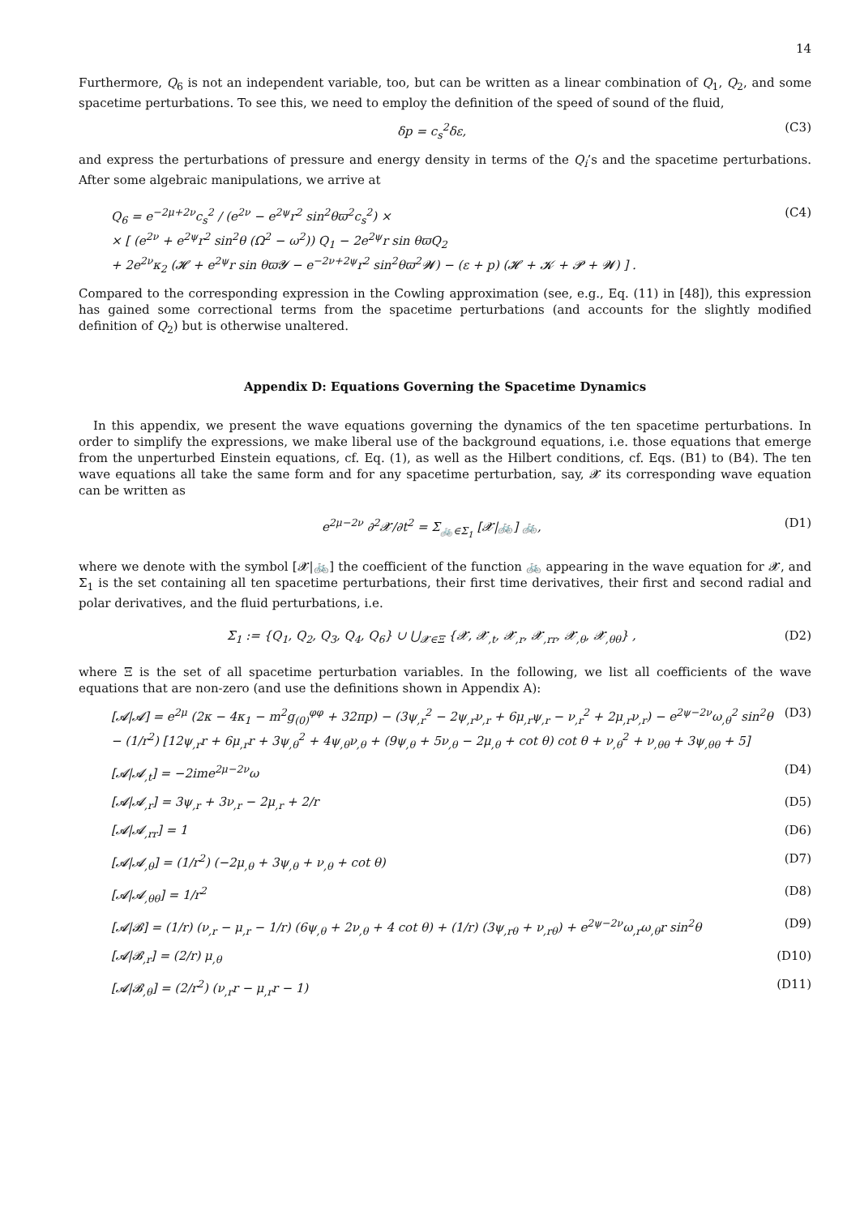14
Furthermore, Q<sub>6</sub> is not an independent variable, too, but can be written as a linear combination of Q<sub>1</sub>, Q<sub>2</sub>, and some spacetime perturbations. To see this, we need to employ the definition of the speed of sound of the fluid,
δp = c<sub>s</sub><sup>2</sup>δε, (C3)
and express the perturbations of pressure and energy density in terms of the Q<sub>i</sub>’s and the spacetime perturbations. After some algebraic manipulations, we arrive at
Q<sub>6</sub> = e<sup>−2μ+2ν</sup>c<sub>s</sub><sup>2</sup> / (e<sup>2ν</sup> − e<sup>2ψ</sup>r<sup>2</sup> sin<sup>2</sup>θϖ<sup>2</sup>c<sub>s</sub><sup>2</sup>) ×
× [ (e<sup>2ν</sup> + e<sup>2ψ</sup>r<sup>2</sup> sin<sup>2</sup>θ (Ω<sup>2</sup> − ω<sup>2</sup>)) Q<sub>1</sub> − 2e<sup>2ψ</sup>r sin θϖQ<sub>2</sub>
+ 2e<sup>2ν</sup>κ<sub>2</sub> (𝓗 + e<sup>2ψ</sup>r sin θϖ𝓨 − e<sup>−2ν+2ψ</sup>r<sup>2</sup> sin<sup>2</sup>θϖ<sup>2</sup>𝓦) − (ε + p) (𝓗 + 𝓚 + 𝓟 + 𝓦) ] . (C4)
Compared to the corresponding expression in the Cowling approximation (see, e.g., Eq. (11) in [48]), this expression has gained some correctional terms from the spacetime perturbations (and accounts for the slightly modified definition of Q<sub>2</sub>) but is otherwise unaltered.
Appendix D: Equations Governing the Spacetime Dynamics
In this appendix, we present the wave equations governing the dynamics of the ten spacetime perturbations. In order to simplify the expressions, we make liberal use of the background equations, i.e. those equations that emerge from the unperturbed Einstein equations, cf. Eq. (1), as well as the Hilbert conditions, cf. Eqs. (B1) to (B4). The ten wave equations all take the same form and for any spacetime perturbation, say, 𝓧 its corresponding wave equation can be written as
e<sup>2μ−2ν</sup> ∂<sup>2</sup>𝓧/∂t<sup>2</sup> = Σ<sub>🚲∈Σ<sub>1</sub></sub> [𝓧|🚲] 🚲, (D1)
where we denote with the symbol [𝓧|🚲] the coefficient of the function 🚲 appearing in the wave equation for 𝓧, and Σ<sub>1</sub> is the set containing all ten spacetime perturbations, their first time derivatives, their first and second radial and polar derivatives, and the fluid perturbations, i.e.
Σ<sub>1</sub> := {Q<sub>1</sub>, Q<sub>2</sub>, Q<sub>3</sub>, Q<sub>4</sub>, Q<sub>6</sub>} ∪ ⋃<sub>𝓧∈Ξ</sub> {𝓧, 𝓧<sub>,t</sub>, 𝓧<sub>,r</sub>, 𝓧<sub>,rr</sub>, 𝓧<sub>,θ</sub>, 𝓧<sub>,θθ</sub>} , (D2)
where Ξ is the set of all spacetime perturbation variables. In the following, we list all coefficients of the wave equations that are non-zero (and use the definitions shown in Appendix A):
[𝓐|𝓐] = e<sup>2μ</sup> (2κ − 4κ<sub>1</sub> − m<sup>2</sup>g<sub>(0)</sub><sup>φφ</sup> + 32πp) − (3ψ<sub>,r</sub><sup>2</sup> − 2ψ<sub>,r</sub>ν<sub>,r</sub> + 6μ<sub>,r</sub>ψ<sub>,r</sub> − ν<sub>,r</sub><sup>2</sup> + 2μ<sub>,r</sub>ν<sub>,r</sub>) − e<sup>2ψ−2ν</sup>ω<sub>,θ</sub><sup>2</sup> sin<sup>2</sup>θ
− (1/r<sup>2</sup>) [12ψ<sub>,r</sub>r + 6μ<sub>,r</sub>r + 3ψ<sub>,θ</sub><sup>2</sup> + 4ψ<sub>,θ</sub>ν<sub>,θ</sub> + (9ψ<sub>,θ</sub> + 5ν<sub>,θ</sub> − 2μ<sub>,θ</sub> + cot θ) cot θ + ν<sub>,θ</sub><sup>2</sup> + ν<sub>,θθ</sub> + 3ψ<sub>,θθ</sub> + 5] (D3)
[𝓐|𝓐<sub>,t</sub>] = −2ime<sup>2μ−2ν</sup>ω (D4)
[𝓐|𝓐<sub>,r</sub>] = 3ψ<sub>,r</sub> + 3ν<sub>,r</sub> − 2μ<sub>,r</sub> + 2/r (D5)
[𝓐|𝓐<sub>,rr</sub>] = 1 (D6)
[𝓐|𝓐<sub>,θ</sub>] = (1/r<sup>2</sup>) (−2μ<sub>,θ</sub> + 3ψ<sub>,θ</sub> + ν<sub>,θ</sub> + cot θ) (D7)
[𝓐|𝓐<sub>,θθ</sub>] = 1/r<sup>2</sup> (D8)
[𝓐|𝓑] = (1/r) (ν<sub>,r</sub> − μ<sub>,r</sub> − 1/r) (6ψ<sub>,θ</sub> + 2ν<sub>,θ</sub> + 4 cot θ) + (1/r) (3ψ<sub>,rθ</sub> + ν<sub>,rθ</sub>) + e<sup>2ψ−2ν</sup>ω<sub>,r</sub>ω<sub>,θ</sub>r sin<sup>2</sup>θ (D9)
[𝓐|𝓑<sub>,r</sub>] = (2/r) μ<sub>,θ</sub> (D10)
[𝓐|𝓑<sub>,θ</sub>] = (2/r<sup>2</sup>) (ν<sub>,r</sub>r − μ<sub>,r</sub>r − 1) (D11)